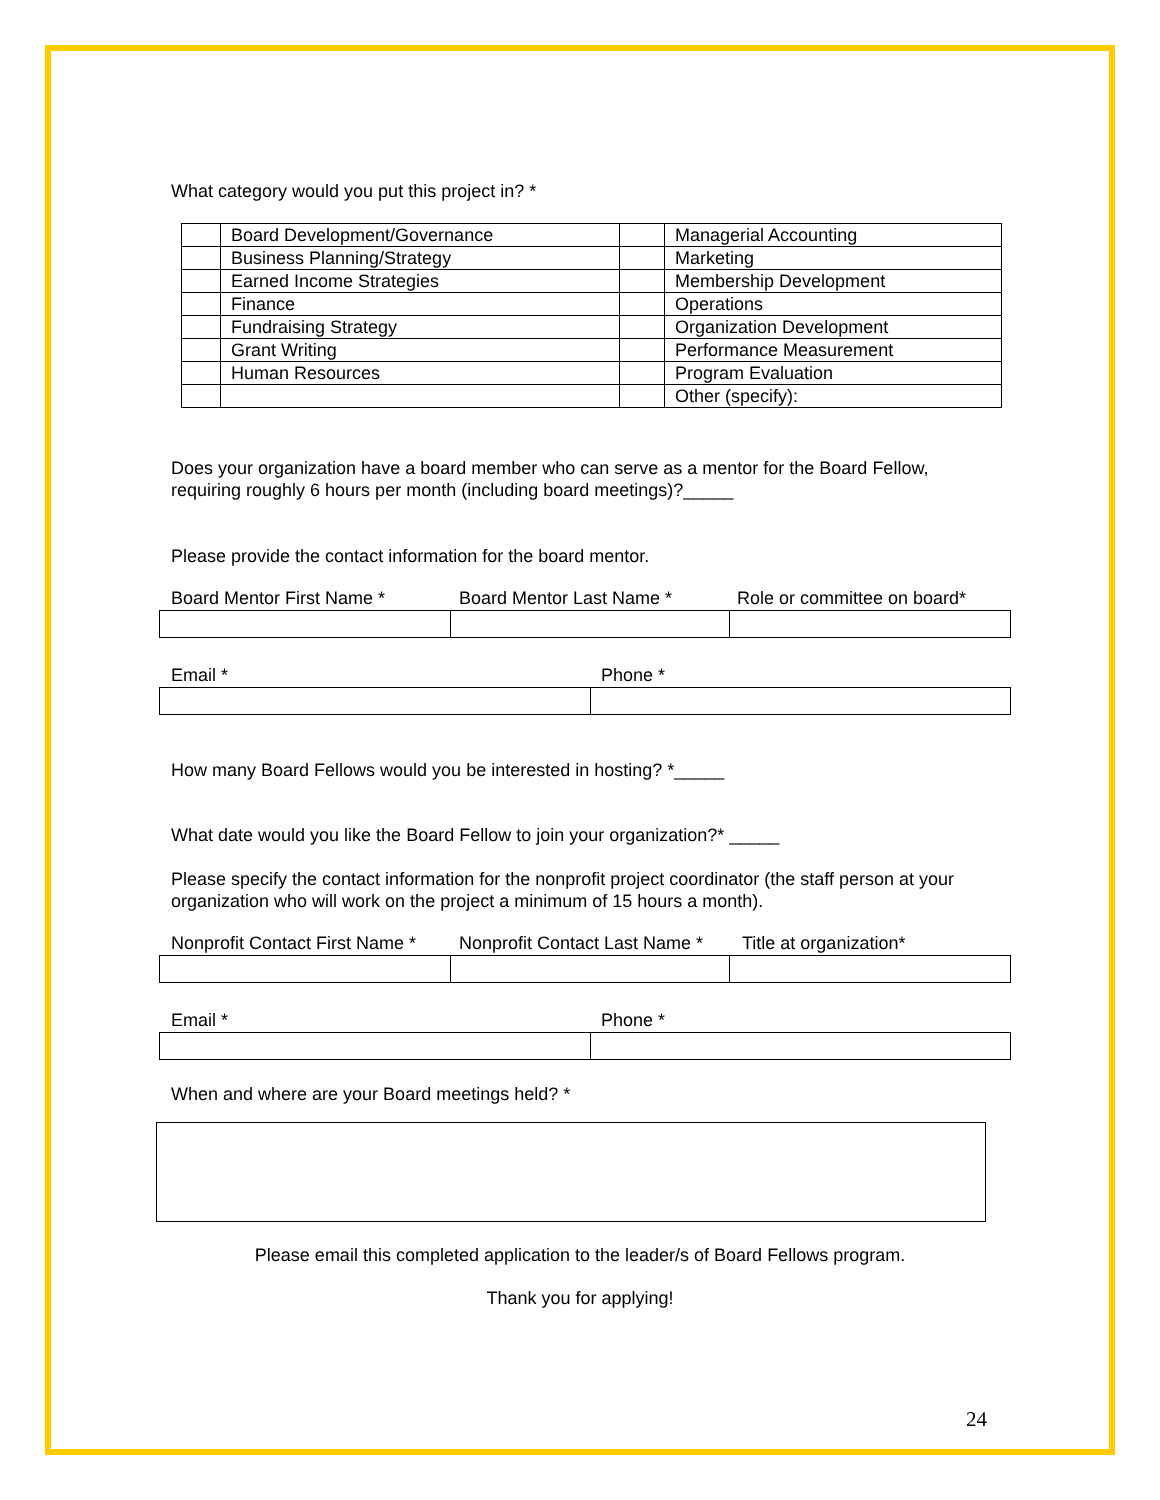What category would you put this project in? *
| | Board Development/Governance | | Managerial Accounting |
| | Business Planning/Strategy | | Marketing |
| | Earned Income Strategies | | Membership Development |
| | Finance | | Operations |
| | Fundraising Strategy | | Organization Development |
| | Grant Writing | | Performance Measurement |
| | Human Resources | | Program Evaluation |
| | | | Other (specify): |
Does your organization have a board member who can serve as a mentor for the Board Fellow, requiring roughly 6 hours per month (including board meetings)?_____
Please provide the contact information for the board mentor.
Board Mentor First Name * Board Mentor Last Name * Role or committee on board*
Email * Phone *
How many Board Fellows would you be interested in hosting? *_____
What date would you like the Board Fellow to join your organization?* _____
Please specify the contact information for the nonprofit project coordinator (the staff person at your organization who will work on the project a minimum of 15 hours a month).
Nonprofit Contact First Name * Nonprofit Contact Last Name * Title at organization*
Email * Phone *
When and where are your Board meetings held? *
Please email this completed application to the leader/s of Board Fellows program.
Thank you for applying!
24